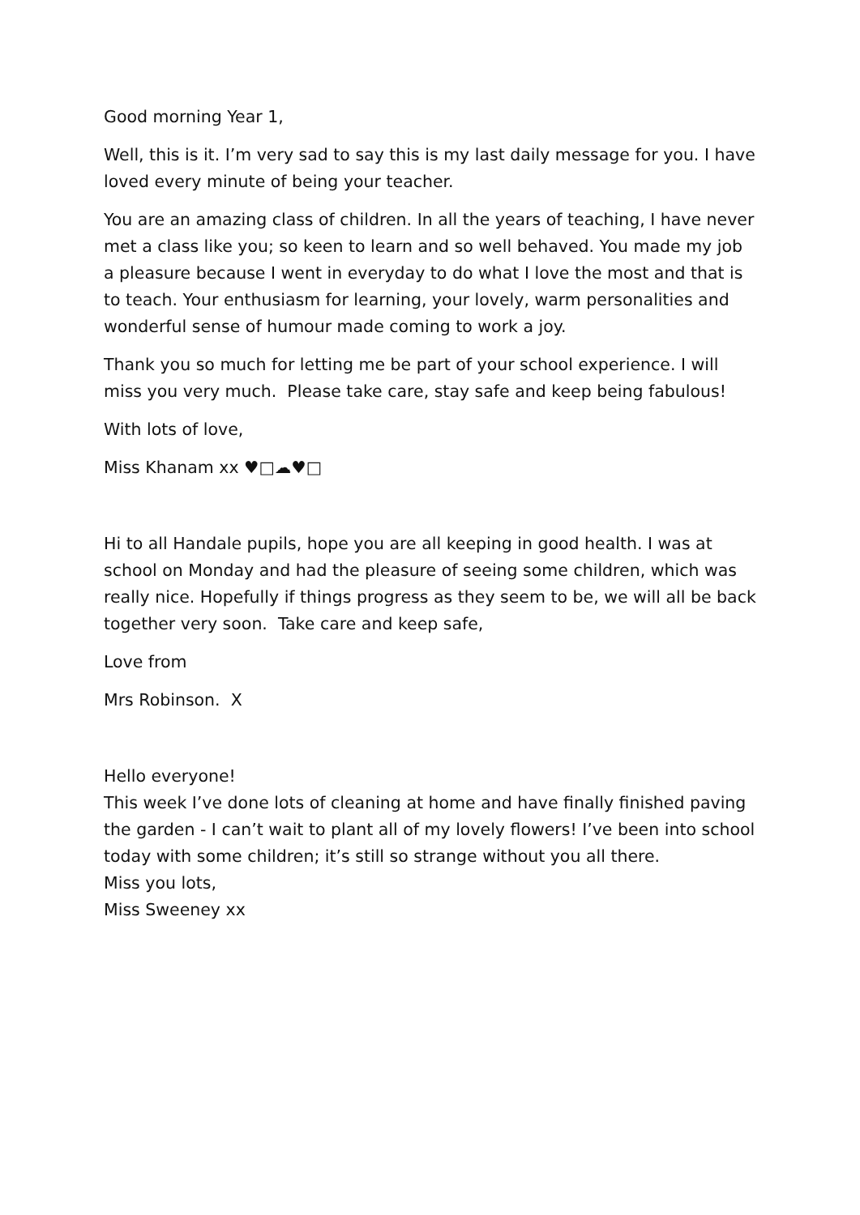Good morning Year 1,
Well, this is it. I’m very sad to say this is my last daily message for you. I have loved every minute of being your teacher.
You are an amazing class of children. In all the years of teaching, I have never met a class like you; so keen to learn and so well behaved. You made my job a pleasure because I went in everyday to do what I love the most and that is to teach. Your enthusiasm for learning, your lovely, warm personalities and wonderful sense of humour made coming to work a joy.
Thank you so much for letting me be part of your school experience. I will miss you very much. Please take care, stay safe and keep being fabulous!
With lots of love,
Miss Khanam xx ♥□☁♥□
Hi to all Handale pupils, hope you are all keeping in good health. I was at school on Monday and had the pleasure of seeing some children, which was really nice. Hopefully if things progress as they seem to be, we will all be back together very soon. Take care and keep safe,
Love from
Mrs Robinson. X
Hello everyone!
This week I’ve done lots of cleaning at home and have finally finished paving the garden - I can’t wait to plant all of my lovely flowers! I’ve been into school today with some children; it’s still so strange without you all there.
Miss you lots,
Miss Sweeney xx